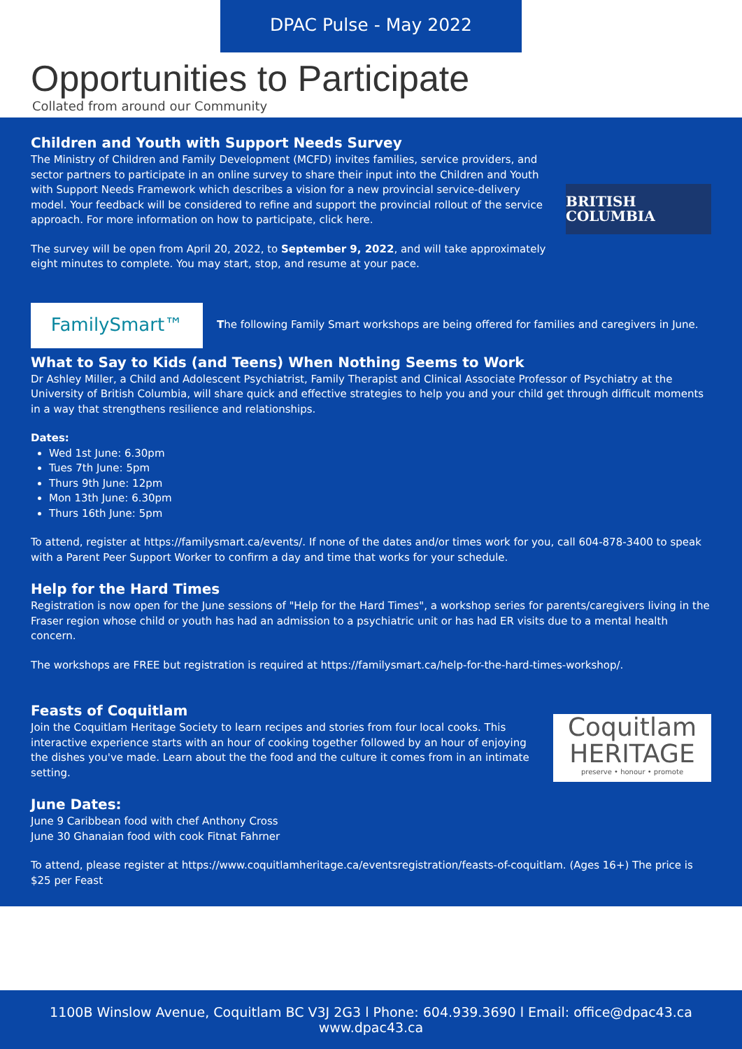DPAC Pulse - May 2022
Opportunities to Participate
Collated from around our Community
Children and Youth with Support Needs Survey
The Ministry of Children and Family Development (MCFD) invites families, service providers, and sector partners to participate in an online survey to share their input into the Children and Youth with Support Needs Framework which describes a vision for a new provincial service-delivery model. Your feedback will be considered to refine and support the provincial rollout of the service approach. For more information on how to participate, click here.
The survey will be open from April 20, 2022, to September 9, 2022, and will take approximately eight minutes to complete. You may start, stop, and resume at your pace.
BRITISH COLUMBIA
FamilySmart™
The following Family Smart workshops are being offered for families and caregivers in June.
What to Say to Kids (and Teens) When Nothing Seems to Work
Dr Ashley Miller, a Child and Adolescent Psychiatrist, Family Therapist and Clinical Associate Professor of Psychiatry at the University of British Columbia, will share quick and effective strategies to help you and your child get through difficult moments in a way that strengthens resilience and relationships.
Dates:
Wed 1st June: 6.30pm
Tues 7th June: 5pm
Thurs 9th June: 12pm
Mon 13th June: 6.30pm
Thurs 16th June: 5pm
To attend, register at https://familysmart.ca/events/. If none of the dates and/or times work for you, call 604-878-3400 to speak with a Parent Peer Support Worker to confirm a day and time that works for your schedule.
Help for the Hard Times
Registration is now open for the June sessions of "Help for the Hard Times", a workshop series for parents/caregivers living in the Fraser region whose child or youth has had an admission to a psychiatric unit or has had ER visits due to a mental health concern.
The workshops are FREE but registration is required at https://familysmart.ca/help-for-the-hard-times-workshop/.
Feasts of Coquitlam
Join the Coquitlam Heritage Society to learn recipes and stories from four local cooks. This interactive experience starts with an hour of cooking together followed by an hour of enjoying the dishes you've made. Learn about the the food and the culture it comes from in an intimate setting.
Coquitlam
HERITAGE
preserve • honour • promote
June Dates:
June 9 Caribbean food with chef Anthony Cross
June 30 Ghanaian food with cook Fitnat Fahrner
To attend, please register at https://www.coquitlamheritage.ca/eventsregistration/feasts-of-coquitlam. (Ages 16+) The price is $25 per Feast
1100B Winslow Avenue, Coquitlam BC V3J 2G3 l Phone: 604.939.3690 l Email: office@dpac43.ca
www.dpac43.ca